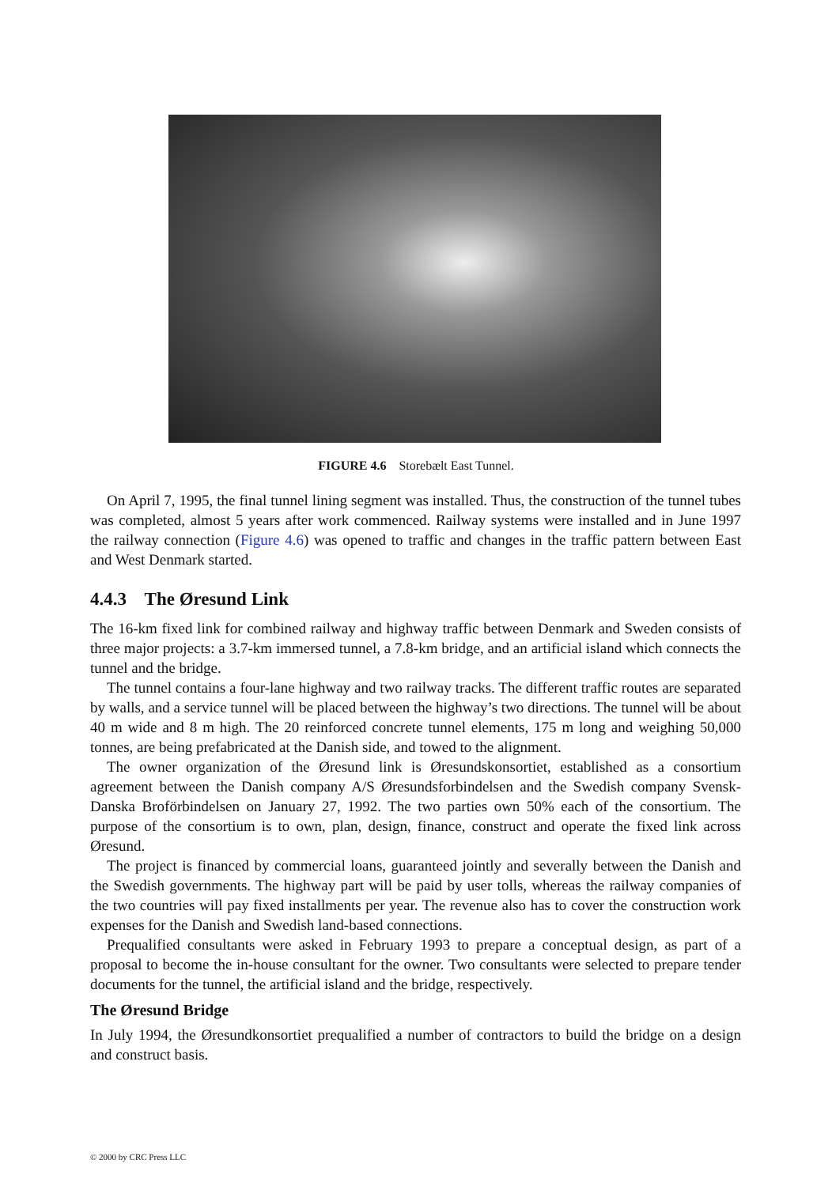FIGURE 4.6 Storebælt East Tunnel.
On April 7, 1995, the final tunnel lining segment was installed. Thus, the construction of the tunnel tubes was completed, almost 5 years after work commenced. Railway systems were installed and in June 1997 the railway connection (Figure 4.6) was opened to traffic and changes in the traffic pattern between East and West Denmark started.
4.4.3 The Øresund Link
The 16-km fixed link for combined railway and highway traffic between Denmark and Sweden consists of three major projects: a 3.7-km immersed tunnel, a 7.8-km bridge, and an artificial island which connects the tunnel and the bridge.
The tunnel contains a four-lane highway and two railway tracks. The different traffic routes are separated by walls, and a service tunnel will be placed between the highway’s two directions. The tunnel will be about 40 m wide and 8 m high. The 20 reinforced concrete tunnel elements, 175 m long and weighing 50,000 tonnes, are being prefabricated at the Danish side, and towed to the alignment.
The owner organization of the Øresund link is Øresundskonsortiet, established as a consortium agreement between the Danish company A/S Øresundsforbindelsen and the Swedish company Svensk-Danska Broförbindelsen on January 27, 1992. The two parties own 50% each of the consortium. The purpose of the consortium is to own, plan, design, finance, construct and operate the fixed link across Øresund.
The project is financed by commercial loans, guaranteed jointly and severally between the Danish and the Swedish governments. The highway part will be paid by user tolls, whereas the railway companies of the two countries will pay fixed installments per year. The revenue also has to cover the construction work expenses for the Danish and Swedish land-based connections.
Prequalified consultants were asked in February 1993 to prepare a conceptual design, as part of a proposal to become the in-house consultant for the owner. Two consultants were selected to prepare tender documents for the tunnel, the artificial island and the bridge, respectively.
The Øresund Bridge
In July 1994, the Øresundkonsortiet prequalified a number of contractors to build the bridge on a design and construct basis.
© 2000 by CRC Press LLC